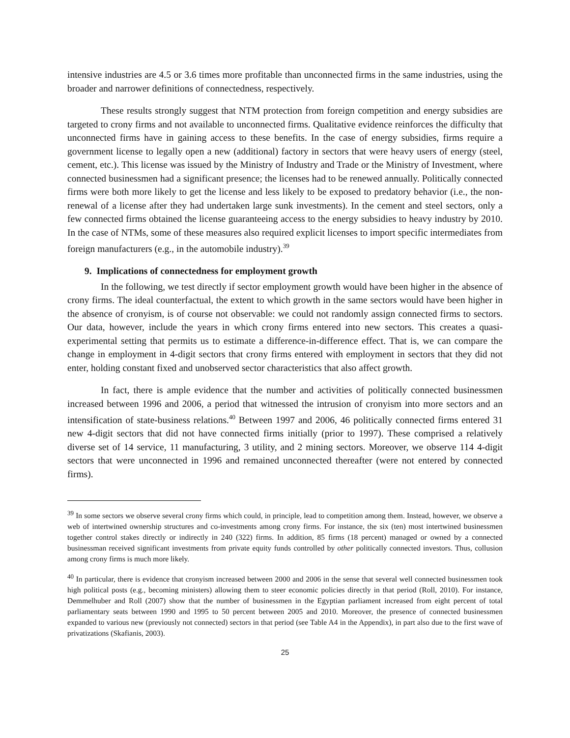intensive industries are 4.5 or 3.6 times more profitable than unconnected firms in the same industries, using the broader and narrower definitions of connectedness, respectively.
These results strongly suggest that NTM protection from foreign competition and energy subsidies are targeted to crony firms and not available to unconnected firms. Qualitative evidence reinforces the difficulty that unconnected firms have in gaining access to these benefits. In the case of energy subsidies, firms require a government license to legally open a new (additional) factory in sectors that were heavy users of energy (steel, cement, etc.). This license was issued by the Ministry of Industry and Trade or the Ministry of Investment, where connected businessmen had a significant presence; the licenses had to be renewed annually. Politically connected firms were both more likely to get the license and less likely to be exposed to predatory behavior (i.e., the non-renewal of a license after they had undertaken large sunk investments). In the cement and steel sectors, only a few connected firms obtained the license guaranteeing access to the energy subsidies to heavy industry by 2010. In the case of NTMs, some of these measures also required explicit licenses to import specific intermediates from foreign manufacturers (e.g., in the automobile industry).<sup>39</sup>
9. Implications of connectedness for employment growth
In the following, we test directly if sector employment growth would have been higher in the absence of crony firms. The ideal counterfactual, the extent to which growth in the same sectors would have been higher in the absence of cronyism, is of course not observable: we could not randomly assign connected firms to sectors. Our data, however, include the years in which crony firms entered into new sectors. This creates a quasi-experimental setting that permits us to estimate a difference-in-difference effect. That is, we can compare the change in employment in 4-digit sectors that crony firms entered with employment in sectors that they did not enter, holding constant fixed and unobserved sector characteristics that also affect growth.
In fact, there is ample evidence that the number and activities of politically connected businessmen increased between 1996 and 2006, a period that witnessed the intrusion of cronyism into more sectors and an intensification of state-business relations.<sup>40</sup> Between 1997 and 2006, 46 politically connected firms entered 31 new 4-digit sectors that did not have connected firms initially (prior to 1997). These comprised a relatively diverse set of 14 service, 11 manufacturing, 3 utility, and 2 mining sectors. Moreover, we observe 114 4-digit sectors that were unconnected in 1996 and remained unconnected thereafter (were not entered by connected firms).
<sup>39</sup> In some sectors we observe several crony firms which could, in principle, lead to competition among them. Instead, however, we observe a web of intertwined ownership structures and co-investments among crony firms. For instance, the six (ten) most intertwined businessmen together control stakes directly or indirectly in 240 (322) firms. In addition, 85 firms (18 percent) managed or owned by a connected businessman received significant investments from private equity funds controlled by other politically connected investors. Thus, collusion among crony firms is much more likely.
<sup>40</sup> In particular, there is evidence that cronyism increased between 2000 and 2006 in the sense that several well connected businessmen took high political posts (e.g., becoming ministers) allowing them to steer economic policies directly in that period (Roll, 2010). For instance, Demmelhuber and Roll (2007) show that the number of businessmen in the Egyptian parliament increased from eight percent of total parliamentary seats between 1990 and 1995 to 50 percent between 2005 and 2010. Moreover, the presence of connected businessmen expanded to various new (previously not connected) sectors in that period (see Table A4 in the Appendix), in part also due to the first wave of privatizations (Skafianis, 2003).
25